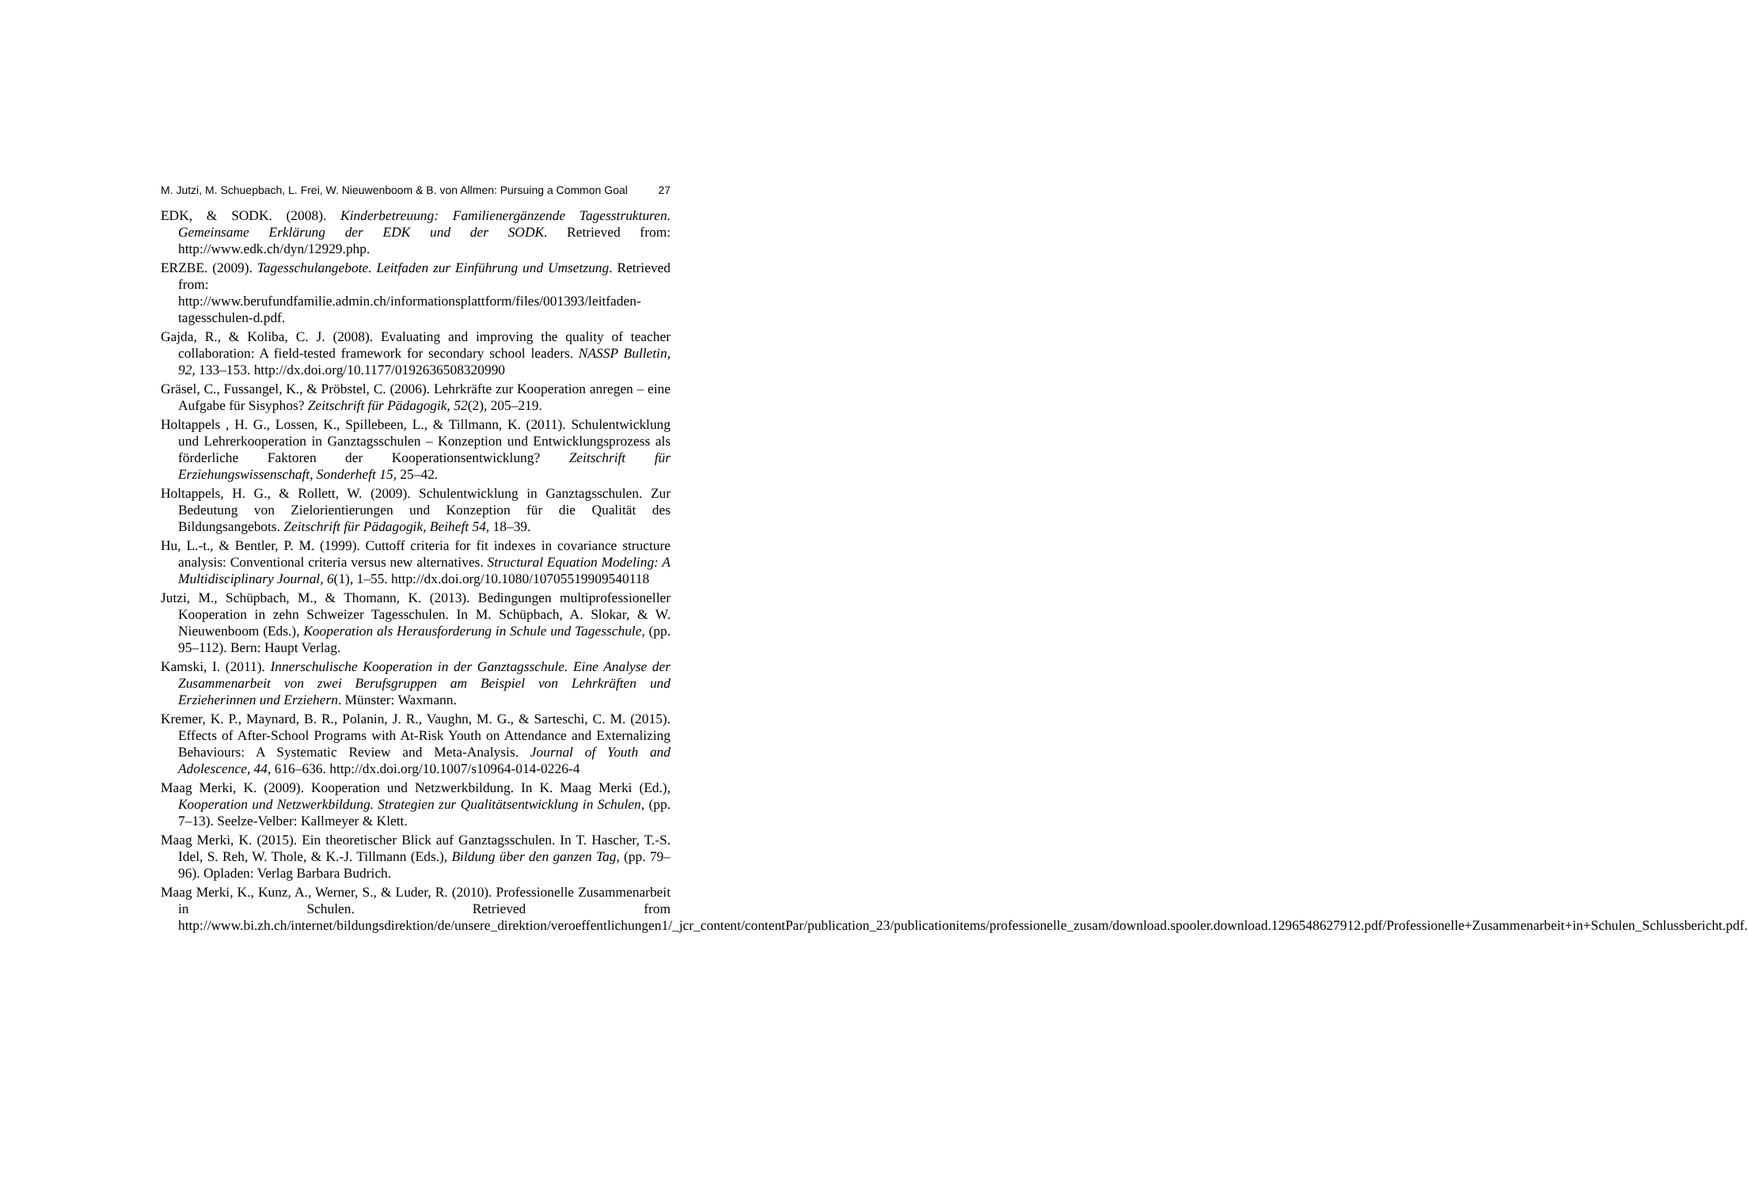M. Jutzi, M. Schuepbach, L. Frei, W. Nieuwenboom & B. von Allmen: Pursuing a Common Goal 27
EDK, & SODK. (2008). Kinderbetreuung: Familienergänzende Tagesstrukturen. Gemeinsame Erklärung der EDK und der SODK. Retrieved from: http://www.edk.ch/dyn/12929.php.
ERZBE. (2009). Tagesschulangebote. Leitfaden zur Einführung und Umsetzung. Retrieved from: http://www.berufundfamilie.admin.ch/informationsplattform/files/001393/leitfaden-tagesschulen-d.pdf.
Gajda, R., & Koliba, C. J. (2008). Evaluating and improving the quality of teacher collaboration: A field-tested framework for secondary school leaders. NASSP Bulletin, 92, 133–153. http://dx.doi.org/10.1177/0192636508320990
Gräsel, C., Fussangel, K., & Pröbstel, C. (2006). Lehrkräfte zur Kooperation anregen – eine Aufgabe für Sisyphos? Zeitschrift für Pädagogik, 52(2), 205–219.
Holtappels , H. G., Lossen, K., Spillebeen, L., & Tillmann, K. (2011). Schulentwicklung und Lehrerkooperation in Ganztagsschulen – Konzeption und Entwicklungsprozess als förderliche Faktoren der Kooperationsentwicklung? Zeitschrift für Erziehungswissenschaft, Sonderheft 15, 25–42.
Holtappels, H. G., & Rollett, W. (2009). Schulentwicklung in Ganztagsschulen. Zur Bedeutung von Zielorientierungen und Konzeption für die Qualität des Bildungsangebots. Zeitschrift für Pädagogik, Beiheft 54, 18–39.
Hu, L.-t., & Bentler, P. M. (1999). Cuttoff criteria for fit indexes in covariance structure analysis: Conventional criteria versus new alternatives. Structural Equation Modeling: A Multidisciplinary Journal, 6(1), 1–55. http://dx.doi.org/10.1080/10705519909540118
Jutzi, M., Schüpbach, M., & Thomann, K. (2013). Bedingungen multiprofessioneller Kooperation in zehn Schweizer Tagesschulen. In M. Schüpbach, A. Slokar, & W. Nieuwenboom (Eds.), Kooperation als Herausforderung in Schule und Tagesschule, (pp. 95–112). Bern: Haupt Verlag.
Kamski, I. (2011). Innerschulische Kooperation in der Ganztagsschule. Eine Analyse der Zusammenarbeit von zwei Berufsgruppen am Beispiel von Lehrkräften und Erzieherinnen und Erziehern. Münster: Waxmann.
Kremer, K. P., Maynard, B. R., Polanin, J. R., Vaughn, M. G., & Sarteschi, C. M. (2015). Effects of After-School Programs with At-Risk Youth on Attendance and Externalizing Behaviours: A Systematic Review and Meta-Analysis. Journal of Youth and Adolescence, 44, 616–636. http://dx.doi.org/10.1007/s10964-014-0226-4
Maag Merki, K. (2009). Kooperation und Netzwerkbildung. In K. Maag Merki (Ed.), Kooperation und Netzwerkbildung. Strategien zur Qualitätsentwicklung in Schulen, (pp. 7–13). Seelze-Velber: Kallmeyer & Klett.
Maag Merki, K. (2015). Ein theoretischer Blick auf Ganztagsschulen. In T. Hascher, T.-S. Idel, S. Reh, W. Thole, & K.-J. Tillmann (Eds.), Bildung über den ganzen Tag, (pp. 79–96). Opladen: Verlag Barbara Budrich.
Maag Merki, K., Kunz, A., Werner, S., & Luder, R. (2010). Professionelle Zusammenarbeit in Schulen. Retrieved from http://www.bi.zh.ch/internet/bildungsdirektion/de/unsere_direktion/veroeffentlichungen1/_jcr_content/contentPar/publication_23/publicationitems/professionelle_zusam/download.spooler.download.1296548627912.pdf/Professionelle+Zusammenarbeit+in+Schulen_Schlussbericht.pdf.